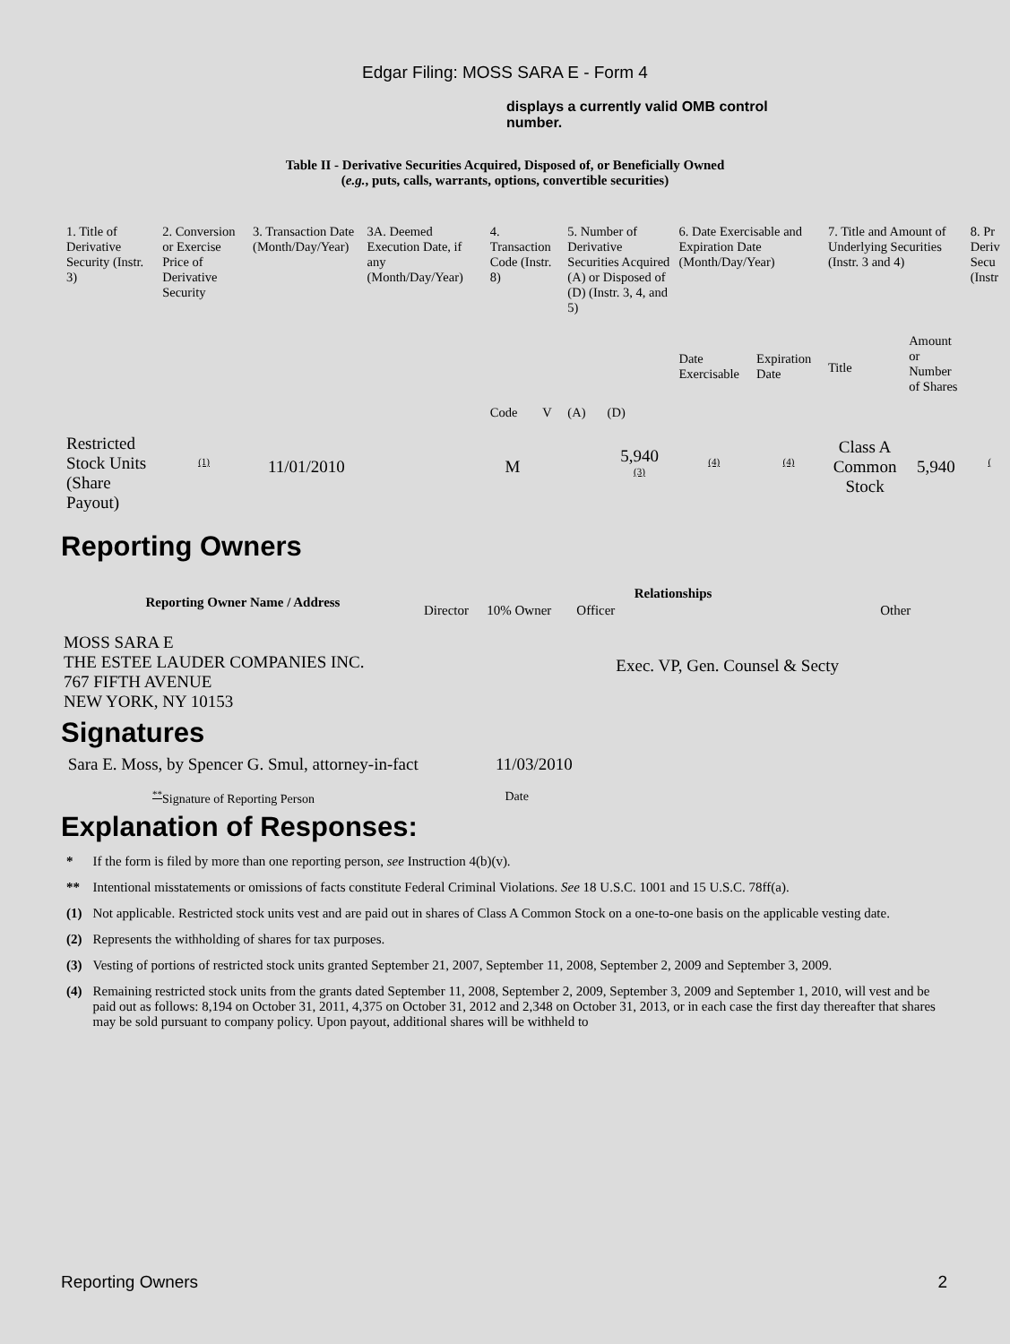Edgar Filing: MOSS SARA E - Form 4
displays a currently valid OMB control number.
Table II - Derivative Securities Acquired, Disposed of, or Beneficially Owned
(e.g., puts, calls, warrants, options, convertible securities)
| 1. Title of Derivative Security (Instr. 3) | 2. Conversion or Exercise Price of Derivative Security | 3. Transaction Date (Month/Day/Year) | 3A. Deemed Execution Date, if any (Month/Day/Year) | 4. Transaction Code (Instr. 8) | | 5. Number of Derivative Securities Acquired (A) or Disposed of (D) (Instr. 3, 4, and 5) | | 6. Date Exercisable and Expiration Date (Month/Day/Year) | | 7. Title and Amount of Underlying Securities (Instr. 3 and 4) | | 8. Pr Deriv Secu (Instr |
| --- | --- | --- | --- | --- | --- | --- | --- | --- | --- | --- | --- | --- |
| | | | | Code | V | (A) | (D) | Date Exercisable | Expiration Date | Title | Amount or Number of Shares | |
| Restricted Stock Units (Share Payout) | <sup>(1)</sup> | 11/01/2010 | | M | | | 5,940 <sup>(3)</sup> | <sup>(4)</sup> | <sup>(4)</sup> | Class A Common Stock | 5,940 | <sup>(</sup> |
Reporting Owners
| Reporting Owner Name / Address | Relationships | | | |
| --- | --- | --- | --- | --- |
| | Director | 10% Owner | Officer | Other |
| MOSS SARA E THE ESTEE LAUDER COMPANIES INC. 767 FIFTH AVENUE NEW YORK, NY 10153 | | | Exec. VP, Gen. Counsel & Secty | |
Signatures
| Sara E. Moss, by Spencer G. Smul, attorney-in-fact | 11/03/2010 |
| <sup>**</sup> Signature of Reporting Person | Date |
Explanation of Responses:
| * | If the form is filed by more than one reporting person, see Instruction 4(b)(v). |
| ** | Intentional misstatements or omissions of facts constitute Federal Criminal Violations. See 18 U.S.C. 1001 and 15 U.S.C. 78ff(a). |
| (1) | Not applicable. Restricted stock units vest and are paid out in shares of Class A Common Stock on a one-to-one basis on the applicable vesting date. |
| (2) | Represents the withholding of shares for tax purposes. |
| (3) | Vesting of portions of restricted stock units granted September 21, 2007, September 11, 2008, September 2, 2009 and September 3, 2009. |
| (4) | Remaining restricted stock units from the grants dated September 11, 2008, September 2, 2009, September 3, 2009 and September 1, 2010, will vest and be paid out as follows: 8,194 on October 31, 2011, 4,375 on October 31, 2012 and 2,348 on October 31, 2013, or in each case the first day thereafter that shares may be sold pursuant to company policy. Upon payout, additional shares will be withheld to |
Reporting Owners 2